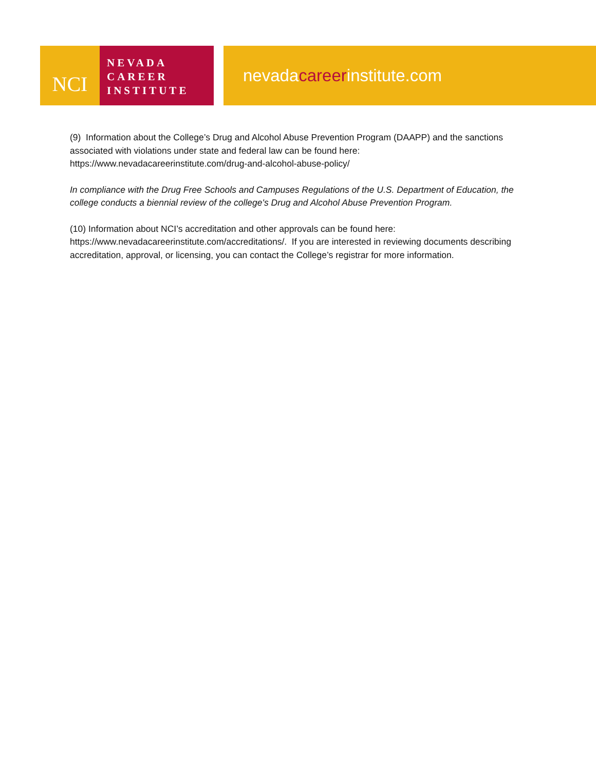NCI
NEVADA
CAREER
INSTITUTE
nevadacareerinstitute.com
(9) Information about the College’s Drug and Alcohol Abuse Prevention Program (DAAPP) and the sanctions associated with violations under state and federal law can be found here: https://www.nevadacareerinstitute.com/drug-and-alcohol-abuse-policy/
In compliance with the Drug Free Schools and Campuses Regulations of the U.S. Department of Education, the college conducts a biennial review of the college's Drug and Alcohol Abuse Prevention Program.
(10) Information about NCI’s accreditation and other approvals can be found here: https://www.nevadacareerinstitute.com/accreditations/. If you are interested in reviewing documents describing accreditation, approval, or licensing, you can contact the College’s registrar for more information.